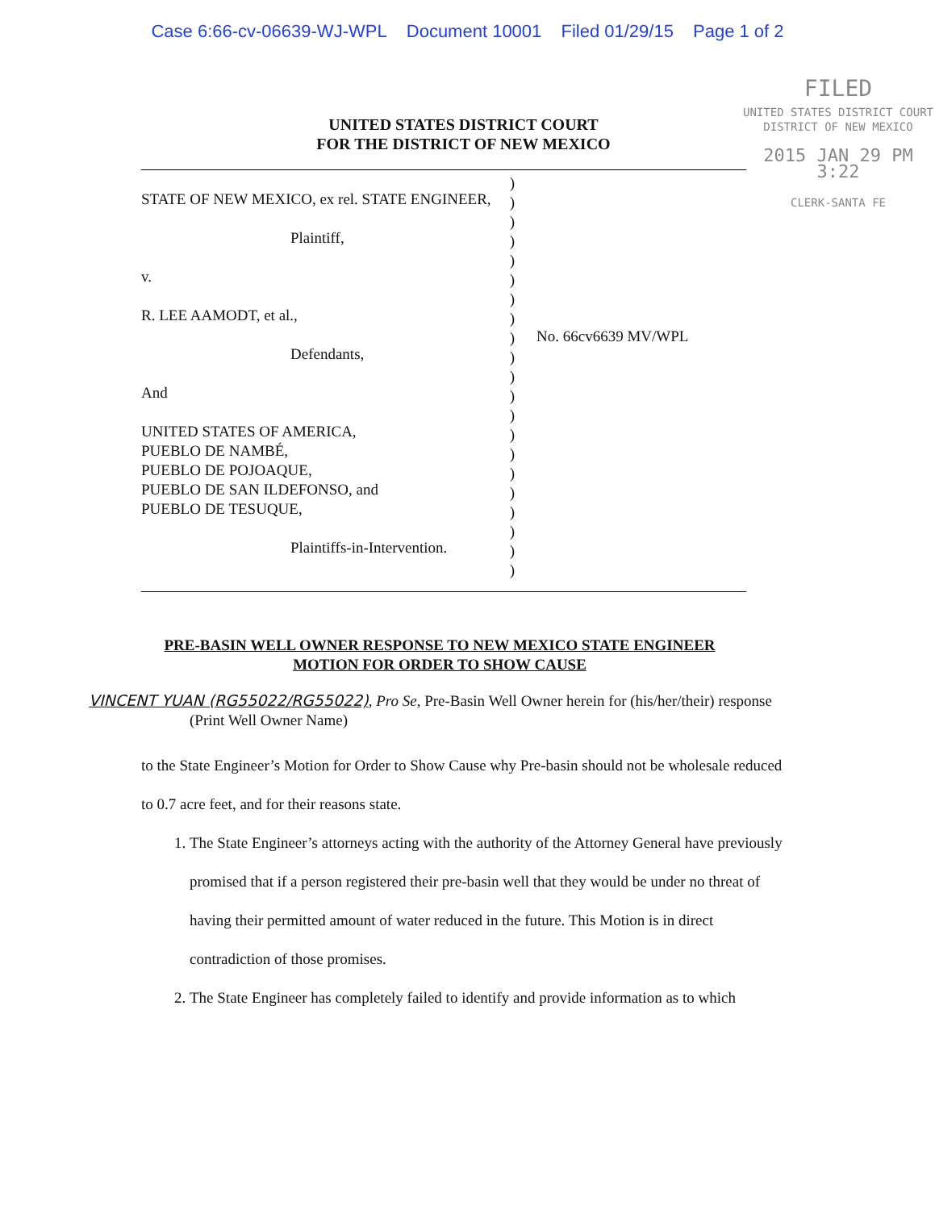Case 6:66-cv-06639-WJ-WPL Document 10001 Filed 01/29/15 Page 1 of 2
FILED
UNITED STATES DISTRICT COURT
DISTRICT OF NEW MEXICO
2015 JAN 29 PM 3:22
CLERK-SANTA FE
UNITED STATES DISTRICT COURT
FOR THE DISTRICT OF NEW MEXICO
STATE OF NEW MEXICO, ex rel. STATE ENGINEER,
Plaintiff,
v.
R. LEE AAMODT, et al.,
Defendants,
And
UNITED STATES OF AMERICA,
PUEBLO DE NAMBÉ,
PUEBLO DE POJOAQUE,
PUEBLO DE SAN ILDEFONSO, and
PUEBLO DE TESUQUE,
Plaintiffs-in-Intervention.
)
)
)
)
)
)
)
)
)
)
)
)
)
)
)
)
)
)
)
)
)
No. 66cv6639 MV/WPL
PRE-BASIN WELL OWNER RESPONSE TO NEW MEXICO STATE ENGINEER
MOTION FOR ORDER TO SHOW CAUSE
VINCENT YUAN (RG55022/RG55022), Pro Se, Pre-Basin Well Owner herein for (his/her/their) response
(Print Well Owner Name)
to the State Engineer’s Motion for Order to Show Cause why Pre-basin should not be wholesale reduced to 0.7 acre feet, and for their reasons state.
1. The State Engineer’s attorneys acting with the authority of the Attorney General have previously promised that if a person registered their pre-basin well that they would be under no threat of having their permitted amount of water reduced in the future. This Motion is in direct contradiction of those promises.
2. The State Engineer has completely failed to identify and provide information as to which